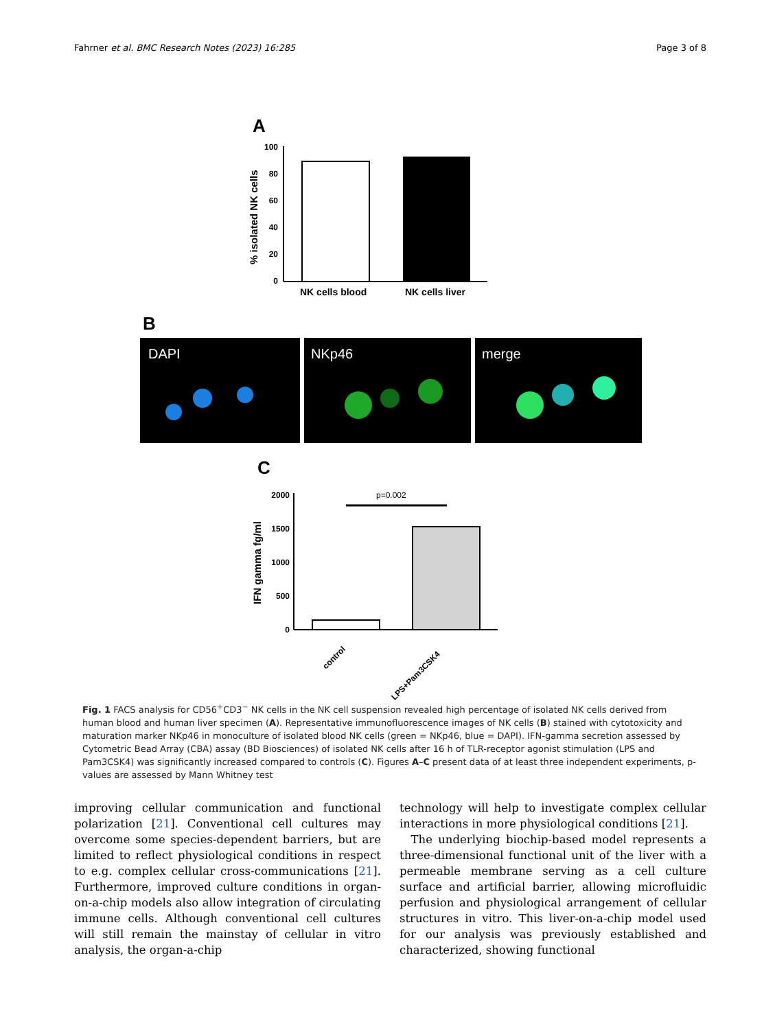Fahrner et al. BMC Research Notes (2023) 16:285 Page 3 of 8
A
% isolated NK cells
100
80
60
40
20
0
NK cells blood
NK cells liver
B
DAPI
NKp46
merge
C
IFN gamma fg/ml
2000
1500
1000
500
0
p=0.002
control
LPS+Pam3CSK4
Fig. 1 FACS analysis for CD56<sup>+</sup>CD3<sup>−</sup> NK cells in the NK cell suspension revealed high percentage of isolated NK cells derived from human blood and human liver specimen (A). Representative immunofluorescence images of NK cells (B) stained with cytotoxicity and maturation marker NKp46 in monoculture of isolated blood NK cells (green = NKp46, blue = DAPI). IFN-gamma secretion assessed by Cytometric Bead Array (CBA) assay (BD Biosciences) of isolated NK cells after 16 h of TLR-receptor agonist stimulation (LPS and Pam3CSK4) was significantly increased compared to controls (C). Figures A–C present data of at least three independent experiments, p-values are assessed by Mann Whitney test
improving cellular communication and functional polarization [21]. Conventional cell cultures may overcome some species-dependent barriers, but are limited to reflect physiological conditions in respect to e.g. complex cellular cross-communications [21]. Furthermore, improved culture conditions in organ-on-a-chip models also allow integration of circulating immune cells. Although conventional cell cultures will still remain the mainstay of cellular in vitro analysis, the organ-a-chip
technology will help to investigate complex cellular interactions in more physiological conditions [21].
The underlying biochip-based model represents a three-dimensional functional unit of the liver with a permeable membrane serving as a cell culture surface and artificial barrier, allowing microfluidic perfusion and physiological arrangement of cellular structures in vitro. This liver-on-a-chip model used for our analysis was previously established and characterized, showing functional